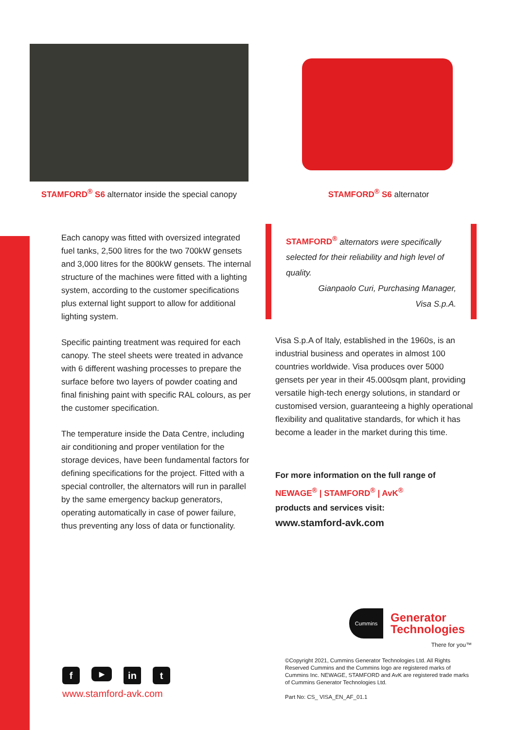STAMFORD<sup>®</sup> S6 alternator inside the special canopy
STAMFORD<sup>®</sup> S6 alternator
Each canopy was fitted with oversized integrated fuel tanks, 2,500 litres for the two 700kW gensets and 3,000 litres for the 800kW gensets. The internal structure of the machines were fitted with a lighting system, according to the customer specifications plus external light support to allow for additional lighting system.
Specific painting treatment was required for each canopy. The steel sheets were treated in advance with 6 different washing processes to prepare the surface before two layers of powder coating and final finishing paint with specific RAL colours, as per the customer specification.
The temperature inside the Data Centre, including air conditioning and proper ventilation for the storage devices, have been fundamental factors for defining specifications for the project. Fitted with a special controller, the alternators will run in parallel by the same emergency backup generators, operating automatically in case of power failure, thus preventing any loss of data or functionality.
STAMFORD<sup>®</sup> alternators were specifically selected for their reliability and high level of quality.
Gianpaolo Curi, Purchasing Manager,
Visa S.p.A.
Visa S.p.A of Italy, established in the 1960s, is an industrial business and operates in almost 100 countries worldwide. Visa produces over 5000 gensets per year in their 45.000sqm plant, providing versatile high-tech energy solutions, in standard or customised version, guaranteeing a highly operational flexibility and qualitative standards, for which it has become a leader in the market during this time.
For more information on the full range of
NEWAGE<sup>®</sup> | STAMFORD<sup>®</sup> | AvK<sup>®</sup>
products and services visit:
www.stamford-avk.com
Cummins
Generator
Technologies
There for you™
©Copyright 2021, Cummins Generator Technologies Ltd. All Rights Reserved Cummins and the Cummins logo are registered marks of Cummins Inc. NEWAGE, STAMFORD and AvK are registered trade marks of Cummins Generator Technologies Ltd.
Part No: CS_ VISA_EN_AF_01.1
f ▶ in t
www.stamford-avk.com